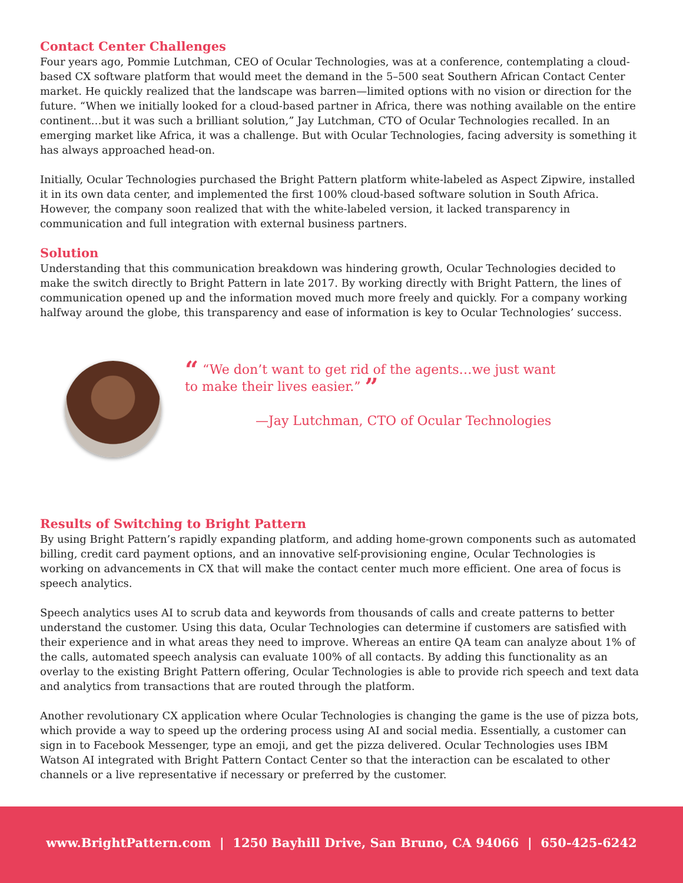Contact Center Challenges
Four years ago, Pommie Lutchman, CEO of Ocular Technologies, was at a conference, contemplating a cloud-based CX software platform that would meet the demand in the 5–500 seat Southern African Contact Center market. He quickly realized that the landscape was barren—limited options with no vision or direction for the future. “When we initially looked for a cloud-based partner in Africa, there was nothing available on the entire continent…but it was such a brilliant solution,” Jay Lutchman, CTO of Ocular Technologies recalled. In an emerging market like Africa, it was a challenge. But with Ocular Technologies, facing adversity is something it has always approached head-on.
Initially, Ocular Technologies purchased the Bright Pattern platform white-labeled as Aspect Zipwire, installed it in its own data center, and implemented the first 100% cloud-based software solution in South Africa. However, the company soon realized that with the white-labeled version, it lacked transparency in communication and full integration with external business partners.
Solution
Understanding that this communication breakdown was hindering growth, Ocular Technologies decided to make the switch directly to Bright Pattern in late 2017. By working directly with Bright Pattern, the lines of communication opened up and the information moved much more freely and quickly. For a company working halfway around the globe, this transparency and ease of information is key to Ocular Technologies’ success.
“ “We don’t want to get rid of the agents…we just want to make their lives easier.” ”
—Jay Lutchman, CTO of Ocular Technologies
Results of Switching to Bright Pattern
By using Bright Pattern’s rapidly expanding platform, and adding home-grown components such as automated billing, credit card payment options, and an innovative self-provisioning engine, Ocular Technologies is working on advancements in CX that will make the contact center much more efficient. One area of focus is speech analytics.
Speech analytics uses AI to scrub data and keywords from thousands of calls and create patterns to better understand the customer. Using this data, Ocular Technologies can determine if customers are satisfied with their experience and in what areas they need to improve. Whereas an entire QA team can analyze about 1% of the calls, automated speech analysis can evaluate 100% of all contacts. By adding this functionality as an overlay to the existing Bright Pattern offering, Ocular Technologies is able to provide rich speech and text data and analytics from transactions that are routed through the platform.
Another revolutionary CX application where Ocular Technologies is changing the game is the use of pizza bots, which provide a way to speed up the ordering process using AI and social media. Essentially, a customer can sign in to Facebook Messenger, type an emoji, and get the pizza delivered. Ocular Technologies uses IBM Watson AI integrated with Bright Pattern Contact Center so that the interaction can be escalated to other channels or a live representative if necessary or preferred by the customer.
www.BrightPattern.com | 1250 Bayhill Drive, San Bruno, CA 94066 | 650-425-6242